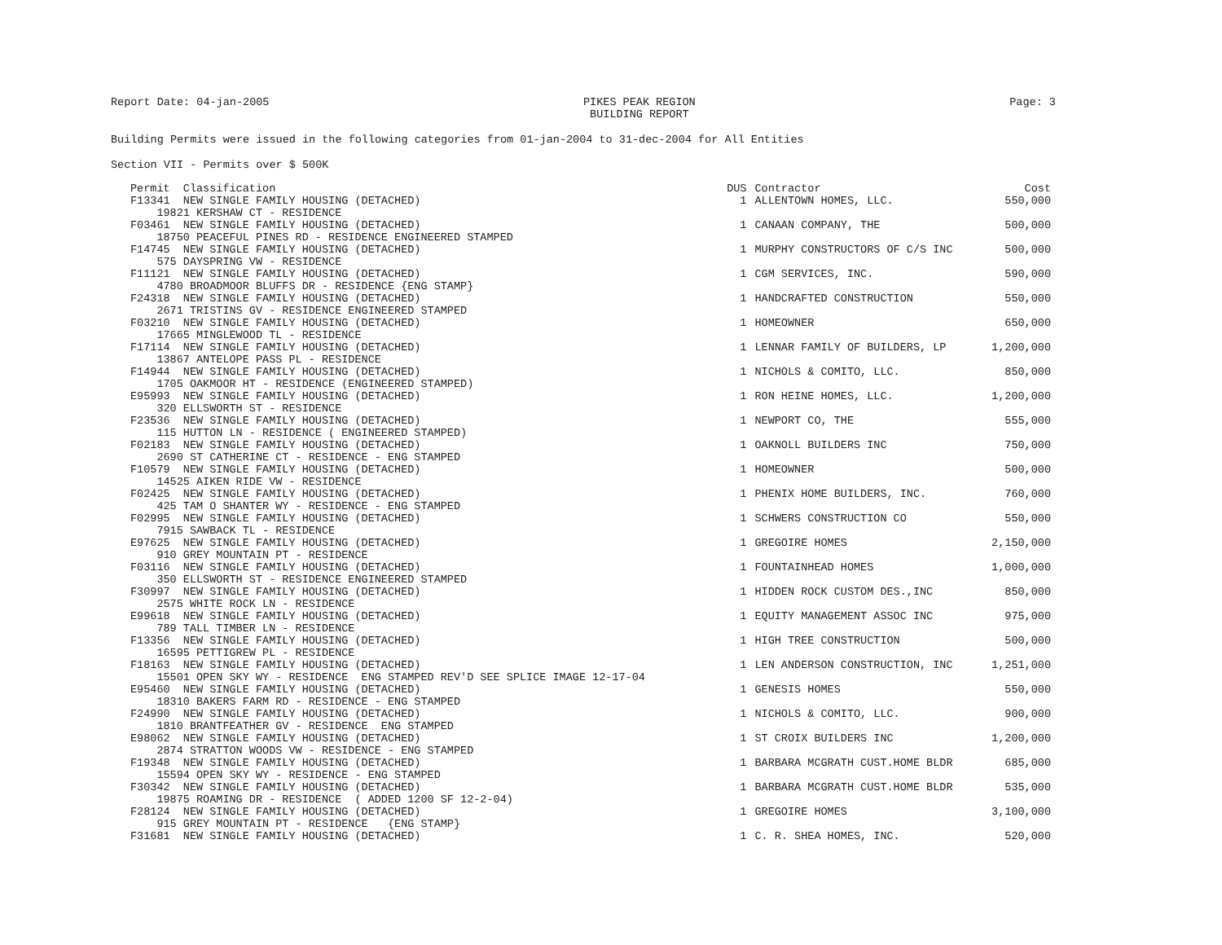Report Date: 04-jan-2005 PIKES PEAK REGION
BUILDING REPORT Page: 3
Building Permits were issued in the following categories from 01-jan-2004 to 31-dec-2004 for All Entities
Section VII - Permits over $ 500K
| Permit Classification | DUS | Contractor | Cost |
| --- | --- | --- | --- |
| F13341 NEW SINGLE FAMILY HOUSING (DETACHED) 19821 KERSHAW CT - RESIDENCE | 1 | ALLENTOWN HOMES, LLC. | 550,000 |
| F03461 NEW SINGLE FAMILY HOUSING (DETACHED) 18750 PEACEFUL PINES RD - RESIDENCE ENGINEERED STAMPED | 1 | CANAAN COMPANY, THE | 500,000 |
| F14745 NEW SINGLE FAMILY HOUSING (DETACHED) 575 DAYSPRING VW - RESIDENCE | 1 | MURPHY CONSTRUCTORS OF C/S INC | 500,000 |
| F11121 NEW SINGLE FAMILY HOUSING (DETACHED) 4780 BROADMOOR BLUFFS DR - RESIDENCE {ENG STAMP} | 1 | CGM SERVICES, INC. | 590,000 |
| F24318 NEW SINGLE FAMILY HOUSING (DETACHED) 2671 TRISTINS GV - RESIDENCE ENGINEERED STAMPED | 1 | HANDCRAFTED CONSTRUCTION | 550,000 |
| F03210 NEW SINGLE FAMILY HOUSING (DETACHED) 17665 MINGLEWOOD TL - RESIDENCE | 1 | HOMEOWNER | 650,000 |
| F17114 NEW SINGLE FAMILY HOUSING (DETACHED) 13867 ANTELOPE PASS PL - RESIDENCE | 1 | LENNAR FAMILY OF BUILDERS, LP | 1,200,000 |
| F14944 NEW SINGLE FAMILY HOUSING (DETACHED) 1705 OAKMOOR HT - RESIDENCE (ENGINEERED STAMPED) | 1 | NICHOLS & COMITO, LLC. | 850,000 |
| E95993 NEW SINGLE FAMILY HOUSING (DETACHED) 320 ELLSWORTH ST - RESIDENCE | 1 | RON HEINE HOMES, LLC. | 1,200,000 |
| F23536 NEW SINGLE FAMILY HOUSING (DETACHED) 115 HUTTON LN - RESIDENCE ( ENGINEERED STAMPED) | 1 | NEWPORT CO, THE | 555,000 |
| F02183 NEW SINGLE FAMILY HOUSING (DETACHED) 2690 ST CATHERINE CT - RESIDENCE - ENG STAMPED | 1 | OAKNOLL BUILDERS INC | 750,000 |
| F10579 NEW SINGLE FAMILY HOUSING (DETACHED) 14525 AIKEN RIDE VW - RESIDENCE | 1 | HOMEOWNER | 500,000 |
| F02425 NEW SINGLE FAMILY HOUSING (DETACHED) 425 TAM O SHANTER WY - RESIDENCE - ENG STAMPED | 1 | PHENIX HOME BUILDERS, INC. | 760,000 |
| F02995 NEW SINGLE FAMILY HOUSING (DETACHED) 7915 SAWBACK TL - RESIDENCE | 1 | SCHWERS CONSTRUCTION CO | 550,000 |
| E97625 NEW SINGLE FAMILY HOUSING (DETACHED) 910 GREY MOUNTAIN PT - RESIDENCE | 1 | GREGOIRE HOMES | 2,150,000 |
| F03116 NEW SINGLE FAMILY HOUSING (DETACHED) 350 ELLSWORTH ST - RESIDENCE ENGINEERED STAMPED | 1 | FOUNTAINHEAD HOMES | 1,000,000 |
| F30997 NEW SINGLE FAMILY HOUSING (DETACHED) 2575 WHITE ROCK LN - RESIDENCE | 1 | HIDDEN ROCK CUSTOM DES.,INC | 850,000 |
| E99618 NEW SINGLE FAMILY HOUSING (DETACHED) 789 TALL TIMBER LN - RESIDENCE | 1 | EQUITY MANAGEMENT ASSOC INC | 975,000 |
| F13356 NEW SINGLE FAMILY HOUSING (DETACHED) 16595 PETTIGREW PL - RESIDENCE | 1 | HIGH TREE CONSTRUCTION | 500,000 |
| F18163 NEW SINGLE FAMILY HOUSING (DETACHED) 15501 OPEN SKY WY - RESIDENCE ENG STAMPED REV'D SEE SPLICE IMAGE 12-17-04 | 1 | LEN ANDERSON CONSTRUCTION, INC | 1,251,000 |
| E95460 NEW SINGLE FAMILY HOUSING (DETACHED) 18310 BAKERS FARM RD - RESIDENCE - ENG STAMPED | 1 | GENESIS HOMES | 550,000 |
| F24990 NEW SINGLE FAMILY HOUSING (DETACHED) 1810 BRANTFEATHER GV - RESIDENCE ENG STAMPED | 1 | NICHOLS & COMITO, LLC. | 900,000 |
| E98062 NEW SINGLE FAMILY HOUSING (DETACHED) 2874 STRATTON WOODS VW - RESIDENCE - ENG STAMPED | 1 | ST CROIX BUILDERS INC | 1,200,000 |
| F19348 NEW SINGLE FAMILY HOUSING (DETACHED) 15594 OPEN SKY WY - RESIDENCE - ENG STAMPED | 1 | BARBARA MCGRATH CUST.HOME BLDR | 685,000 |
| F30342 NEW SINGLE FAMILY HOUSING (DETACHED) 19875 ROAMING DR - RESIDENCE ( ADDED 1200 SF 12-2-04) | 1 | BARBARA MCGRATH CUST.HOME BLDR | 535,000 |
| F28124 NEW SINGLE FAMILY HOUSING (DETACHED) 915 GREY MOUNTAIN PT - RESIDENCE {ENG STAMP} | 1 | GREGOIRE HOMES | 3,100,000 |
| F31681 NEW SINGLE FAMILY HOUSING (DETACHED) | 1 | C. R. SHEA HOMES, INC. | 520,000 |